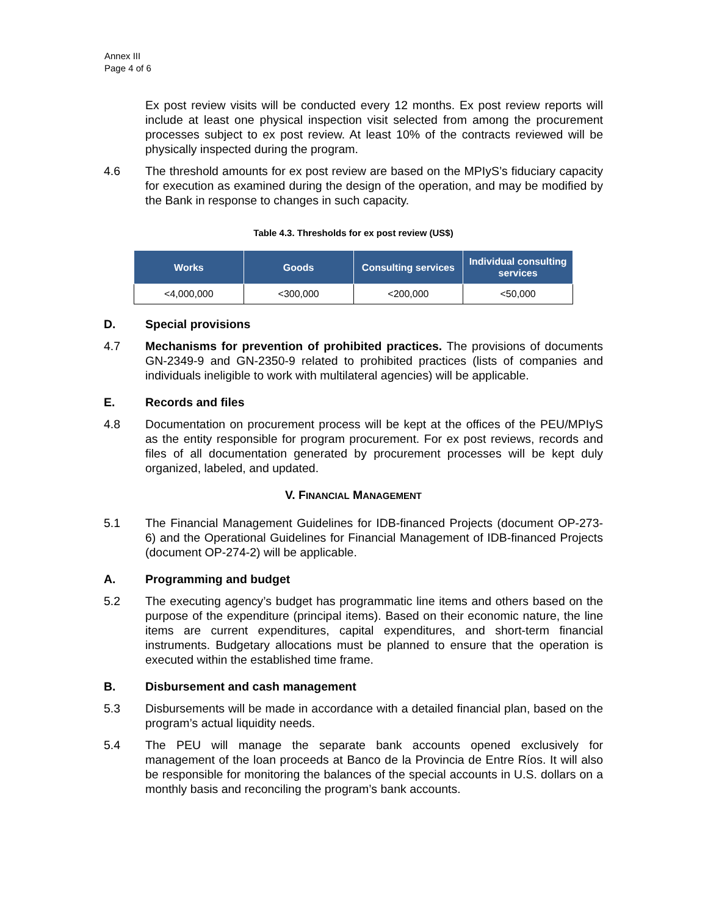Annex III
Page 4 of 6
Ex post review visits will be conducted every 12 months. Ex post review reports will include at least one physical inspection visit selected from among the procurement processes subject to ex post review. At least 10% of the contracts reviewed will be physically inspected during the program.
4.6 The threshold amounts for ex post review are based on the MPIyS’s fiduciary capacity for execution as examined during the design of the operation, and may be modified by the Bank in response to changes in such capacity.
Table 4.3. Thresholds for ex post review (US$)
| Works | Goods | Consulting services | Individual consulting services |
| --- | --- | --- | --- |
| <4,000,000 | <300,000 | <200,000 | <50,000 |
D. Special provisions
4.7 Mechanisms for prevention of prohibited practices. The provisions of documents GN-2349-9 and GN-2350-9 related to prohibited practices (lists of companies and individuals ineligible to work with multilateral agencies) will be applicable.
E. Records and files
4.8 Documentation on procurement process will be kept at the offices of the PEU/MPIyS as the entity responsible for program procurement. For ex post reviews, records and files of all documentation generated by procurement processes will be kept duly organized, labeled, and updated.
V. FINANCIAL MANAGEMENT
5.1 The Financial Management Guidelines for IDB-financed Projects (document OP-273-6) and the Operational Guidelines for Financial Management of IDB-financed Projects (document OP-274-2) will be applicable.
A. Programming and budget
5.2 The executing agency’s budget has programmatic line items and others based on the purpose of the expenditure (principal items). Based on their economic nature, the line items are current expenditures, capital expenditures, and short-term financial instruments. Budgetary allocations must be planned to ensure that the operation is executed within the established time frame.
B. Disbursement and cash management
5.3 Disbursements will be made in accordance with a detailed financial plan, based on the program’s actual liquidity needs.
5.4 The PEU will manage the separate bank accounts opened exclusively for management of the loan proceeds at Banco de la Provincia de Entre Ríos. It will also be responsible for monitoring the balances of the special accounts in U.S. dollars on a monthly basis and reconciling the program’s bank accounts.